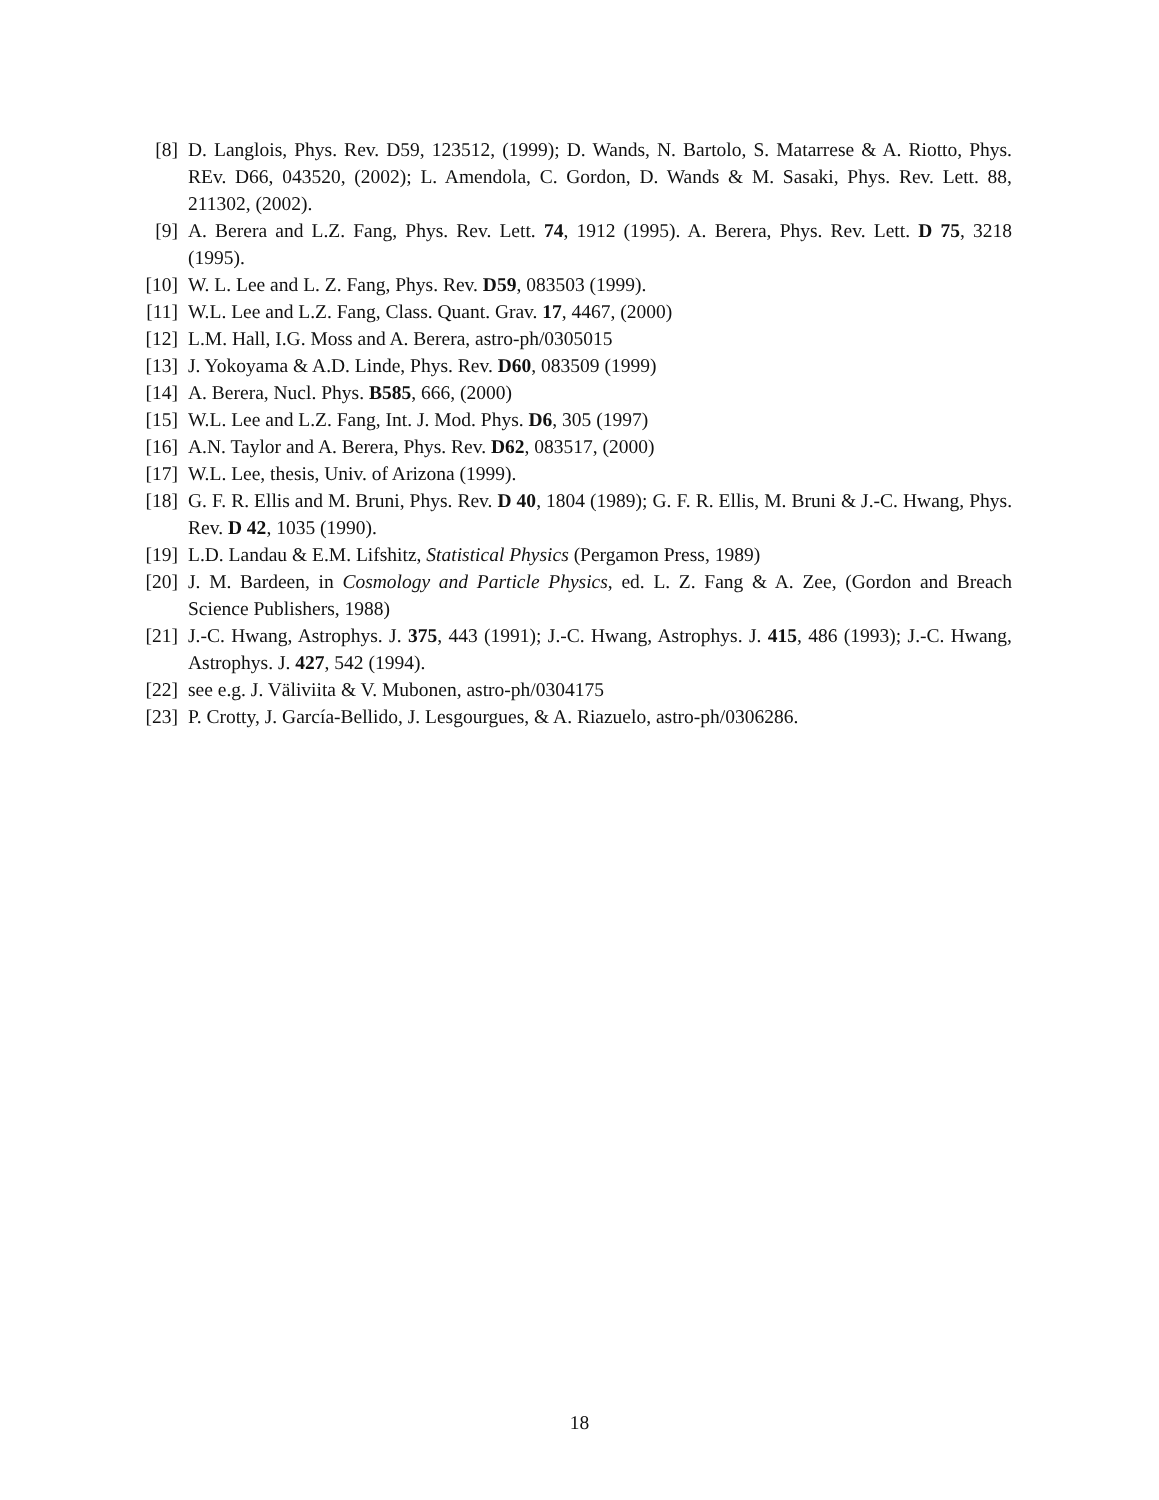[8] D. Langlois, Phys. Rev. D59, 123512, (1999); D. Wands, N. Bartolo, S. Matarrese & A. Riotto, Phys. REv. D66, 043520, (2002); L. Amendola, C. Gordon, D. Wands & M. Sasaki, Phys. Rev. Lett. 88, 211302, (2002).
[9] A. Berera and L.Z. Fang, Phys. Rev. Lett. 74, 1912 (1995). A. Berera, Phys. Rev. Lett. D 75, 3218 (1995).
[10]
W. L. Lee and L. Z. Fang, Phys. Rev. D59, 083503 (1999).
[11]
W.L. Lee and L.Z. Fang, Class. Quant. Grav. 17, 4467, (2000)
[12]
L.M. Hall, I.G. Moss and A. Berera, astro-ph/0305015
[13]
J. Yokoyama & A.D. Linde, Phys. Rev. D60, 083509 (1999)
[14]
A. Berera, Nucl. Phys. B585, 666, (2000)
[15]
W.L. Lee and L.Z. Fang, Int. J. Mod. Phys. D6, 305 (1997)
[16]
A.N. Taylor and A. Berera, Phys. Rev. D62, 083517, (2000)
[17]
W.L. Lee, thesis, Univ. of Arizona (1999).
[18]
G. F. R. Ellis and M. Bruni, Phys. Rev. D 40, 1804 (1989); G. F. R. Ellis, M. Bruni & J.-C. Hwang, Phys. Rev. D 42, 1035 (1990).
[19]
L.D. Landau & E.M. Lifshitz, Statistical Physics (Pergamon Press, 1989)
[20]
J. M. Bardeen, in Cosmology and Particle Physics, ed. L. Z. Fang & A. Zee, (Gordon and Breach Science Publishers, 1988)
[21]
J.-C. Hwang, Astrophys. J. 375, 443 (1991); J.-C. Hwang, Astrophys. J. 415, 486 (1993); J.-C. Hwang, Astrophys. J. 427, 542 (1994).
[22]
see e.g. J. Väliviita & V. Mubonen, astro-ph/0304175
[23]
P. Crotty, J. García-Bellido, J. Lesgourgues, & A. Riazuelo, astro-ph/0306286.
18